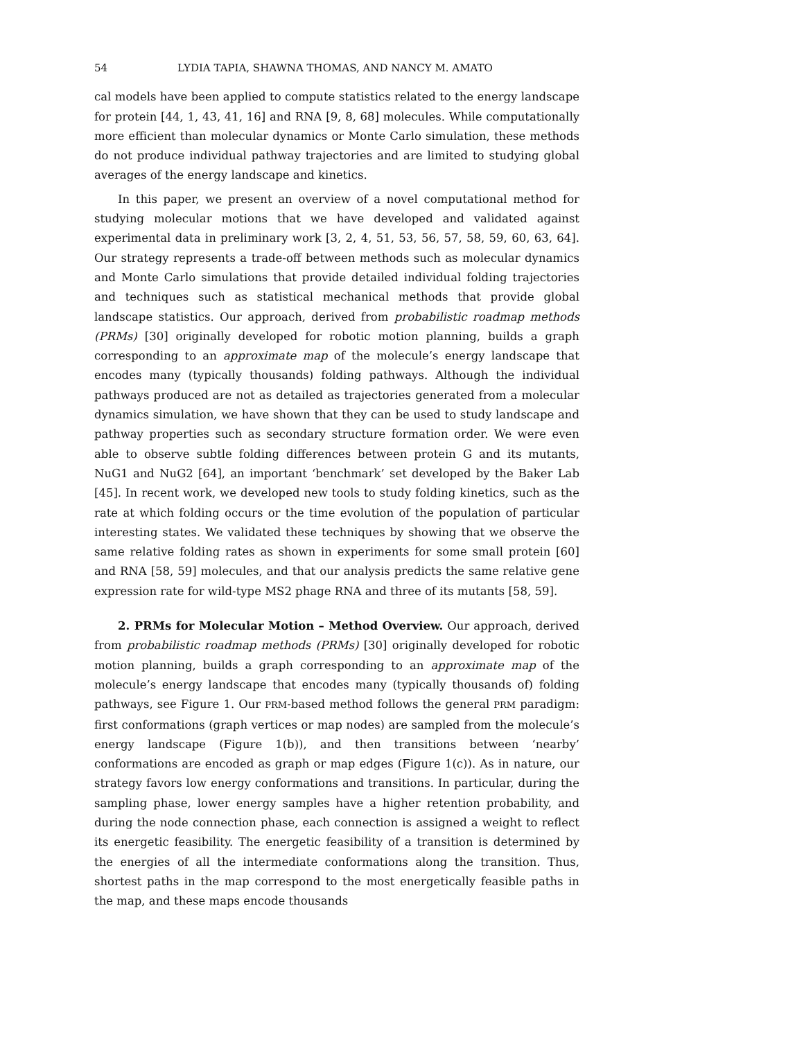54 LYDIA TAPIA, SHAWNA THOMAS, AND NANCY M. AMATO
cal models have been applied to compute statistics related to the energy landscape for protein [44, 1, 43, 41, 16] and RNA [9, 8, 68] molecules. While computationally more efficient than molecular dynamics or Monte Carlo simulation, these methods do not produce individual pathway trajectories and are limited to studying global averages of the energy landscape and kinetics.
In this paper, we present an overview of a novel computational method for studying molecular motions that we have developed and validated against experimental data in preliminary work [3, 2, 4, 51, 53, 56, 57, 58, 59, 60, 63, 64]. Our strategy represents a trade-off between methods such as molecular dynamics and Monte Carlo simulations that provide detailed individual folding trajectories and techniques such as statistical mechanical methods that provide global landscape statistics. Our approach, derived from probabilistic roadmap methods (PRMs) [30] originally developed for robotic motion planning, builds a graph corresponding to an approximate map of the molecule’s energy landscape that encodes many (typically thousands) folding pathways. Although the individual pathways produced are not as detailed as trajectories generated from a molecular dynamics simulation, we have shown that they can be used to study landscape and pathway properties such as secondary structure formation order. We were even able to observe subtle folding differences between protein G and its mutants, NuG1 and NuG2 [64], an important ‘benchmark’ set developed by the Baker Lab [45]. In recent work, we developed new tools to study folding kinetics, such as the rate at which folding occurs or the time evolution of the population of particular interesting states. We validated these techniques by showing that we observe the same relative folding rates as shown in experiments for some small protein [60] and RNA [58, 59] molecules, and that our analysis predicts the same relative gene expression rate for wild-type MS2 phage RNA and three of its mutants [58, 59].
2. PRMs for Molecular Motion – Method Overview. Our approach, derived from probabilistic roadmap methods (PRMs) [30] originally developed for robotic motion planning, builds a graph corresponding to an approximate map of the molecule’s energy landscape that encodes many (typically thousands of) folding pathways, see Figure 1. Our PRM-based method follows the general PRM paradigm: first conformations (graph vertices or map nodes) are sampled from the molecule’s energy landscape (Figure 1(b)), and then transitions between ‘nearby’ conformations are encoded as graph or map edges (Figure 1(c)). As in nature, our strategy favors low energy conformations and transitions. In particular, during the sampling phase, lower energy samples have a higher retention probability, and during the node connection phase, each connection is assigned a weight to reflect its energetic feasibility. The energetic feasibility of a transition is determined by the energies of all the intermediate conformations along the transition. Thus, shortest paths in the map correspond to the most energetically feasible paths in the map, and these maps encode thousands